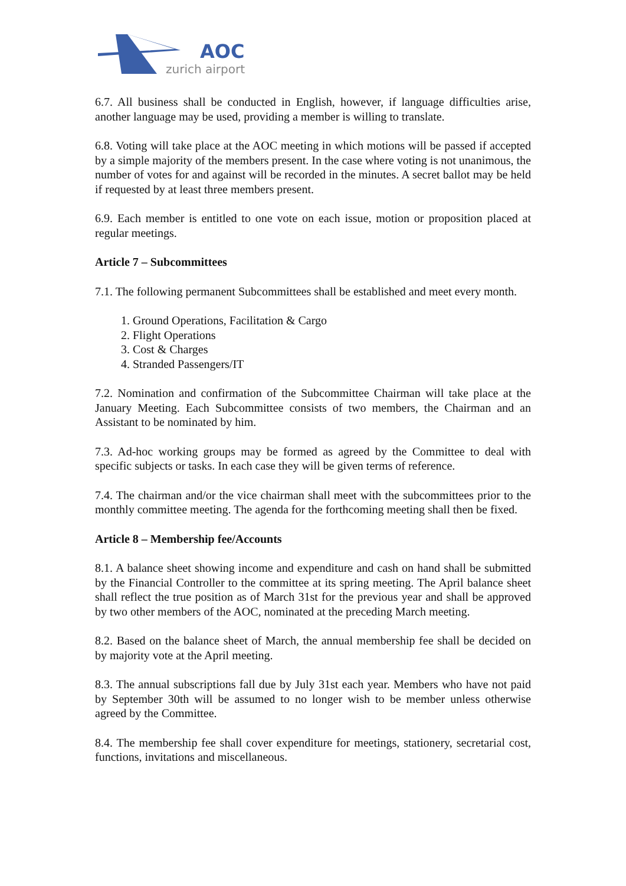AOC
zurich airport
6.7. All business shall be conducted in English, however, if language difficulties arise, another language may be used, providing a member is willing to translate.
6.8. Voting will take place at the AOC meeting in which motions will be passed if accepted by a simple majority of the members present. In the case where voting is not unanimous, the number of votes for and against will be recorded in the minutes. A secret ballot may be held if requested by at least three members present.
6.9. Each member is entitled to one vote on each issue, motion or proposition placed at regular meetings.
Article 7 – Subcommittees
7.1. The following permanent Subcommittees shall be established and meet every month.
1. Ground Operations, Facilitation & Cargo
2. Flight Operations
3. Cost & Charges
4. Stranded Passengers/IT
7.2. Nomination and confirmation of the Subcommittee Chairman will take place at the January Meeting. Each Subcommittee consists of two members, the Chairman and an Assistant to be nominated by him.
7.3. Ad-hoc working groups may be formed as agreed by the Committee to deal with specific subjects or tasks. In each case they will be given terms of reference.
7.4. The chairman and/or the vice chairman shall meet with the subcommittees prior to the monthly committee meeting. The agenda for the forthcoming meeting shall then be fixed.
Article 8 – Membership fee/Accounts
8.1. A balance sheet showing income and expenditure and cash on hand shall be submitted by the Financial Controller to the committee at its spring meeting. The April balance sheet shall reflect the true position as of March 31st for the previous year and shall be approved by two other members of the AOC, nominated at the preceding March meeting.
8.2. Based on the balance sheet of March, the annual membership fee shall be decided on by majority vote at the April meeting.
8.3. The annual subscriptions fall due by July 31st each year. Members who have not paid by September 30th will be assumed to no longer wish to be member unless otherwise agreed by the Committee.
8.4. The membership fee shall cover expenditure for meetings, stationery, secretarial cost, functions, invitations and miscellaneous.